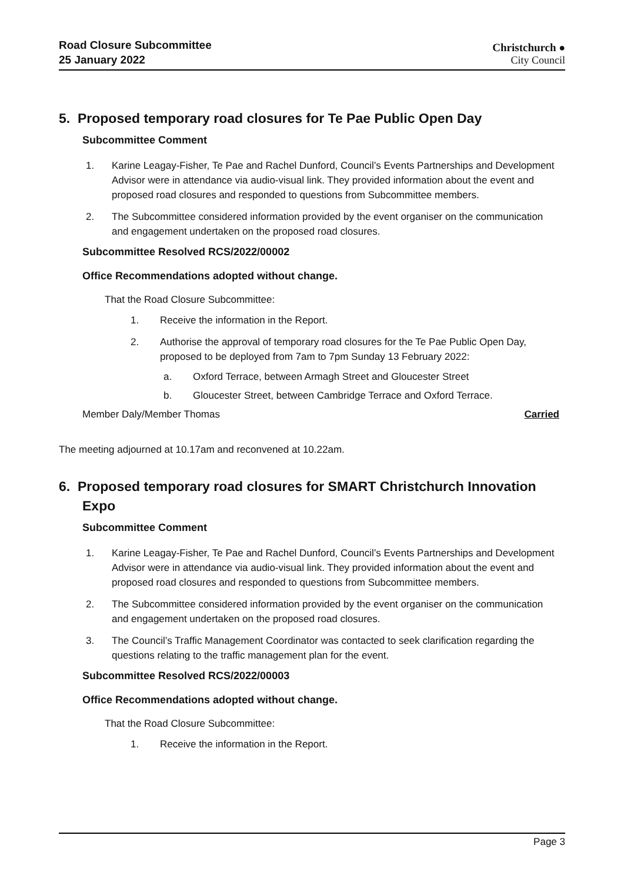Road Closure Subcommittee
25 January 2022
Christchurch ●
City Council
5. Proposed temporary road closures for Te Pae Public Open Day
Subcommittee Comment
1. Karine Leagay-Fisher, Te Pae and Rachel Dunford, Council’s Events Partnerships and Development Advisor were in attendance via audio-visual link. They provided information about the event and proposed road closures and responded to questions from Subcommittee members.
2. The Subcommittee considered information provided by the event organiser on the communication and engagement undertaken on the proposed road closures.
Subcommittee Resolved RCS/2022/00002
Office Recommendations adopted without change.
That the Road Closure Subcommittee:
1. Receive the information in the Report.
2. Authorise the approval of temporary road closures for the Te Pae Public Open Day, proposed to be deployed from 7am to 7pm Sunday 13 February 2022:
a. Oxford Terrace, between Armagh Street and Gloucester Street
b. Gloucester Street, between Cambridge Terrace and Oxford Terrace.
Member Daly/Member Thomas Carried
The meeting adjourned at 10.17am and reconvened at 10.22am.
6. Proposed temporary road closures for SMART Christchurch Innovation Expo
Subcommittee Comment
1. Karine Leagay-Fisher, Te Pae and Rachel Dunford, Council’s Events Partnerships and Development Advisor were in attendance via audio-visual link. They provided information about the event and proposed road closures and responded to questions from Subcommittee members.
2. The Subcommittee considered information provided by the event organiser on the communication and engagement undertaken on the proposed road closures.
3. The Council’s Traffic Management Coordinator was contacted to seek clarification regarding the questions relating to the traffic management plan for the event.
Subcommittee Resolved RCS/2022/00003
Office Recommendations adopted without change.
That the Road Closure Subcommittee:
1. Receive the information in the Report.
Page 3